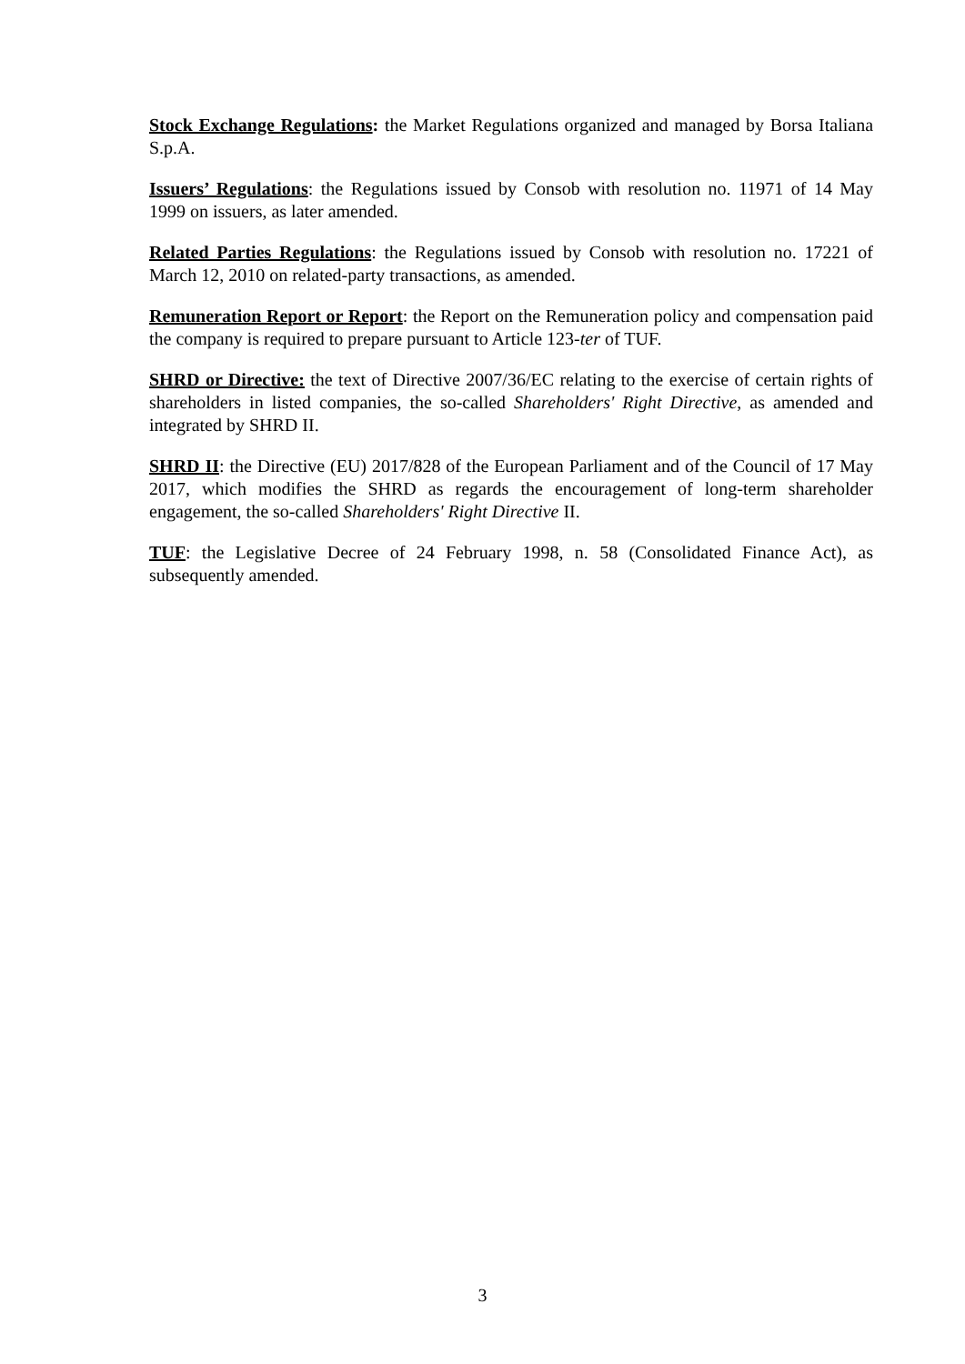Stock Exchange Regulations: the Market Regulations organized and managed by Borsa Italiana S.p.A.
Issuers’ Regulations: the Regulations issued by Consob with resolution no. 11971 of 14 May 1999 on issuers, as later amended.
Related Parties Regulations: the Regulations issued by Consob with resolution no. 17221 of March 12, 2010 on related-party transactions, as amended.
Remuneration Report or Report: the Report on the Remuneration policy and compensation paid the company is required to prepare pursuant to Article 123-ter of TUF.
SHRD or Directive: the text of Directive 2007/36/EC relating to the exercise of certain rights of shareholders in listed companies, the so-called Shareholders' Right Directive, as amended and integrated by SHRD II.
SHRD II: the Directive (EU) 2017/828 of the European Parliament and of the Council of 17 May 2017, which modifies the SHRD as regards the encouragement of long-term shareholder engagement, the so-called Shareholders' Right Directive II.
TUF: the Legislative Decree of 24 February 1998, n. 58 (Consolidated Finance Act), as subsequently amended.
3